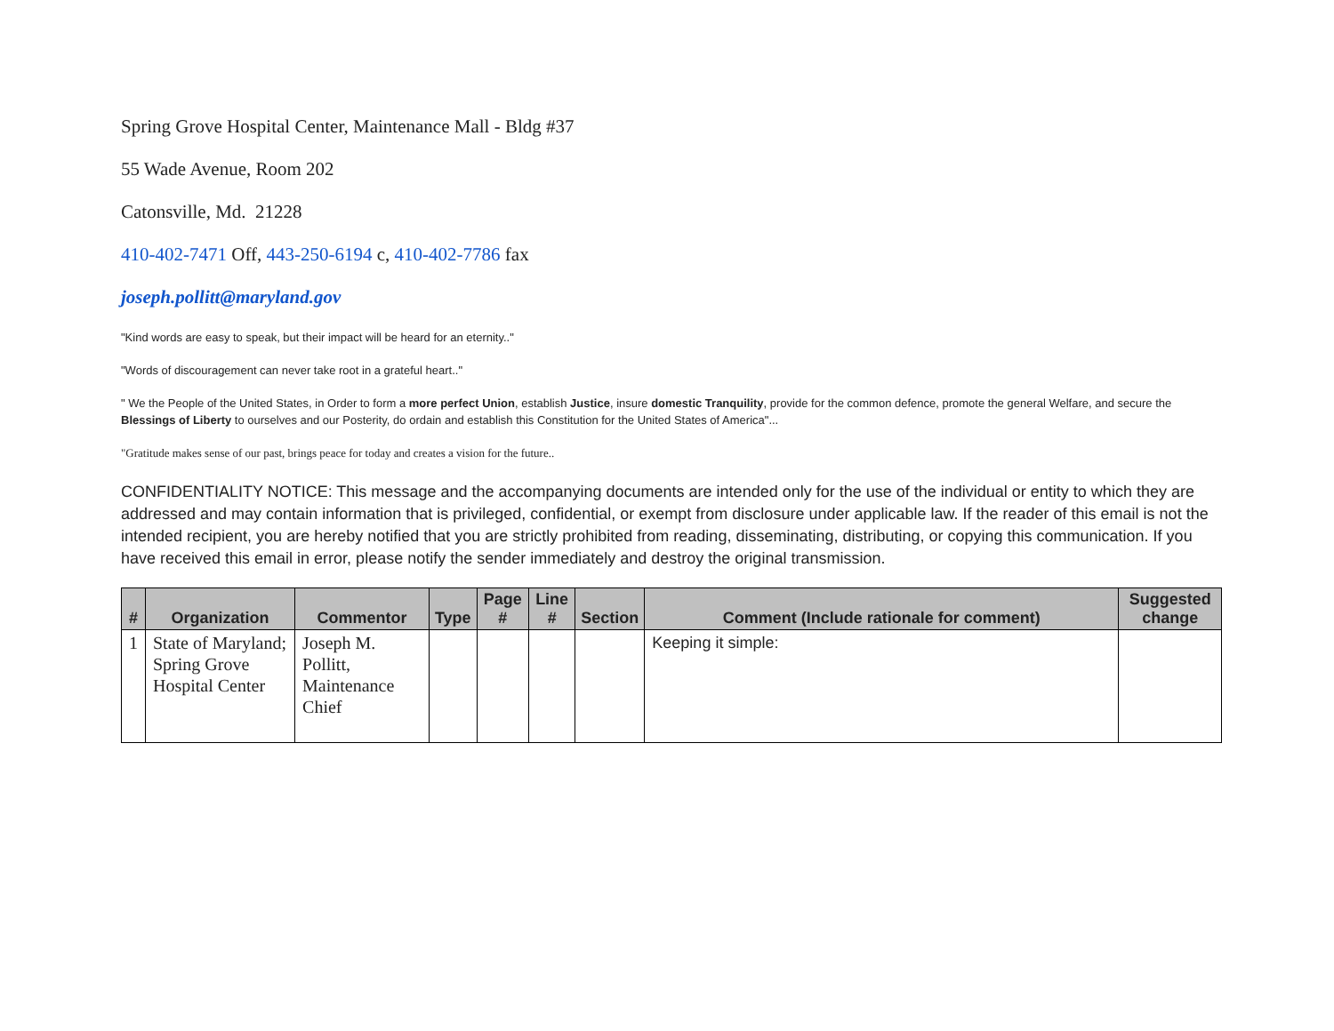Spring Grove Hospital Center, Maintenance Mall - Bldg #37
55 Wade Avenue, Room 202
Catonsville, Md. 21228
410-402-7471 Off, 443-250-6194 c, 410-402-7786 fax
joseph.pollitt@maryland.gov
"Kind words are easy to speak, but their impact will be heard for an eternity.."
"Words of discouragement can never take root in a grateful heart.."
" We the People of the United States, in Order to form a more perfect Union, establish Justice, insure domestic Tranquility, provide for the common defence, promote the general Welfare, and secure the Blessings of Liberty to ourselves and our Posterity, do ordain and establish this Constitution for the United States of America"...
"Gratitude makes sense of our past, brings peace for today and creates a vision for the future..
CONFIDENTIALITY NOTICE: This message and the accompanying documents are intended only for the use of the individual or entity to which they are addressed and may contain information that is privileged, confidential, or exempt from disclosure under applicable law. If the reader of this email is not the intended recipient, you are hereby notified that you are strictly prohibited from reading, disseminating, distributing, or copying this communication. If you have received this email in error, please notify the sender immediately and destroy the original transmission.
| # | Organization | Commentor | Type | Page # | Line # | Section | Comment (Include rationale for comment) | Suggested change |
| --- | --- | --- | --- | --- | --- | --- | --- | --- |
| 1 | State of Maryland; Spring Grove Hospital Center | Joseph M. Pollitt, Maintenance Chief | | | | | Keeping it simple: | |